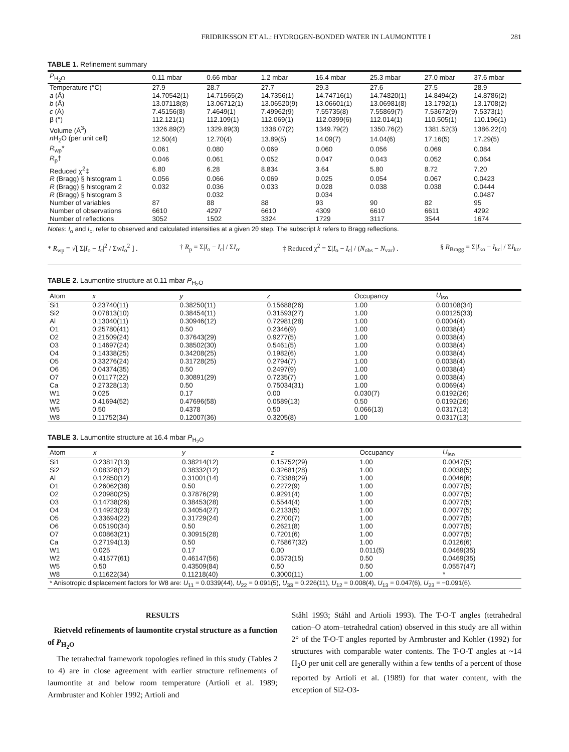FRIDRIKSSON ET AL.: HYDROGEN-BONDED WATER IN LAUMONTITE I 281
TABLE 1. Refinement summary
| P<sub>H<sub>2</sub>O</sub> | 0.11 mbar | 0.66 mbar | 1.2 mbar | 16.4 mbar | 25.3 mbar | 27.0 mbar | 37.6 mbar |
| --- | --- | --- | --- | --- | --- | --- | --- |
| Temperature (°C) | 27.9 | 28.7 | 27.7 | 29.3 | 27.6 | 27.5 | 28.9 |
| a (Å) | 14.70542(1) | 14.71565(2) | 14.7356(1) | 14.74716(1) | 14.74820(1) | 14.8494(2) | 14.8786(2) |
| b (Å) | 13.07118(8) | 13.06712(1) | 13.06520(9) | 13.06601(1) | 13.06981(8) | 13.1792(1) | 13.1708(2) |
| c (Å) | 7.45156(8) | 7.4649(1) | 7.49962(9) | 7.55735(8) | 7.55869(7) | 7.53672(9) | 7.5373(1) |
| β (°) | 112.121(1) | 112.109(1) | 112.069(1) | 112.0399(6) | 112.014(1) | 110.505(1) | 110.196(1) |
| Volume (Å<sup>3</sup>) | 1326.89(2) | 1329.89(3) | 1338.07(2) | 1349.79(2) | 1350.76(2) | 1381.52(3) | 1386.22(4) |
| n H<sub>2</sub>O (per unit cell) | 12.50(4) | 12.70(4) | 13.89(5) | 14.09(7) | 14.04(6) | 17.16(5) | 17.29(5) |
| R<sub>wp</sub>* | 0.061 | 0.080 | 0.069 | 0.060 | 0.056 | 0.069 | 0.084 |
| R<sub>p</sub>† | 0.046 | 0.061 | 0.052 | 0.047 | 0.043 | 0.052 | 0.064 |
| Reduced χ<sup>2</sup>‡ | 6.80 | 6.28 | 8.834 | 3.64 | 5.80 | 8.72 | 7.20 |
| R (Bragg) § histogram 1 | 0.056 | 0.066 | 0.069 | 0.025 | 0.054 | 0.067 | 0.0423 |
| R (Bragg) § histogram 2 | 0.032 | 0.036 | 0.033 | 0.028 | 0.038 | 0.038 | 0.0444 |
| R (Bragg) § histogram 3 | | 0.032 | | 0.034 | | | 0.0487 |
| Number of variables | 87 | 88 | 88 | 93 | 90 | 82 | 95 |
| Number of observations | 6610 | 4297 | 6610 | 4309 | 6610 | 6611 | 4292 |
| Number of reflections | 3052 | 1502 | 3324 | 1729 | 3117 | 3544 | 1674 |
Notes: I<sub>o</sub> and I<sub>c</sub>, refer to observed and calculated intensities at a given 2θ step. The subscript k refers to Bragg reflections.
* R<sub>wp</sub> = √[ Σ|I<sub>o</sub> − I<sub>c</sub>|<sup>2</sup> / ΣwI<sub>o</sub><sup>2</sup> ] . † R<sub>p</sub> = Σ|I<sub>o</sub> − I<sub>c</sub>| / ΣI<sub>o</sub>. ‡ Reduced χ<sup>2</sup> = Σ|I<sub>o</sub> − I<sub>c</sub>| / (N<sub>obs</sub> − N<sub>var</sub>) . § R<sub>Bragg</sub> = Σ|I<sub>ko</sub> − I<sub>kc</sub>| / ΣI<sub>ko</sub>.
TABLE 2. Laumontite structure at 0.11 mbar P<sub>H<sub>2</sub>O</sub>
| Atom | x | y | z | Occupancy | U<sub>iso</sub> |
| --- | --- | --- | --- | --- | --- |
| Si1 | 0.23740(11) | 0.38250(11) | 0.15688(26) | 1.00 | 0.00108(34) |
| Si2 | 0.07813(10) | 0.38454(11) | 0.31593(27) | 1.00 | 0.00125(33) |
| Al | 0.13040(11) | 0.30946(12) | 0.72981(28) | 1.00 | 0.0004(4) |
| O1 | 0.25780(41) | 0.50 | 0.2346(9) | 1.00 | 0.0038(4) |
| O2 | 0.21509(24) | 0.37643(29) | 0.9277(5) | 1.00 | 0.0038(4) |
| O3 | 0.14697(24) | 0.38502(30) | 0.5461(5) | 1.00 | 0.0038(4) |
| O4 | 0.14338(25) | 0.34208(25) | 0.1982(6) | 1.00 | 0.0038(4) |
| O5 | 0.33276(24) | 0.31728(25) | 0.2794(7) | 1.00 | 0.0038(4) |
| O6 | 0.04374(35) | 0.50 | 0.2497(9) | 1.00 | 0.0038(4) |
| O7 | 0.01177(22) | 0.30891(29) | 0.7235(7) | 1.00 | 0.0038(4) |
| Ca | 0.27328(13) | 0.50 | 0.75034(31) | 1.00 | 0.0069(4) |
| W1 | 0.025 | 0.17 | 0.00 | 0.030(7) | 0.0192(26) |
| W2 | 0.41694(52) | 0.47696(58) | 0.0589(13) | 0.50 | 0.0192(26) |
| W5 | 0.50 | 0.4378 | 0.50 | 0.066(13) | 0.0317(13) |
| W8 | 0.11752(34) | 0.12007(36) | 0.3205(8) | 1.00 | 0.0317(13) |
TABLE 3. Laumontite structure at 16.4 mbar P<sub>H<sub>2</sub>O</sub>
| Atom | x | y | z | Occupancy | U<sub>iso</sub> |
| --- | --- | --- | --- | --- | --- |
| Si1 | 0.23817(13) | 0.38214(12) | 0.15752(29) | 1.00 | 0.0047(5) |
| Si2 | 0.08328(12) | 0.38332(12) | 0.32681(28) | 1.00 | 0.0038(5) |
| Al | 0.12850(12) | 0.31001(14) | 0.73388(29) | 1.00 | 0.0046(6) |
| O1 | 0.26062(38) | 0.50 | 0.2272(9) | 1.00 | 0.0077(5) |
| O2 | 0.20980(25) | 0.37876(29) | 0.9291(4) | 1.00 | 0.0077(5) |
| O3 | 0.14738(26) | 0.38453(28) | 0.5544(4) | 1.00 | 0.0077(5) |
| O4 | 0.14923(23) | 0.34054(27) | 0.2133(5) | 1.00 | 0.0077(5) |
| O5 | 0.33694(22) | 0.31729(24) | 0.2700(7) | 1.00 | 0.0077(5) |
| O6 | 0.05190(34) | 0.50 | 0.2621(8) | 1.00 | 0.0077(5) |
| O7 | 0.00863(21) | 0.30915(28) | 0.7201(6) | 1.00 | 0.0077(5) |
| Ca | 0.27194(13) | 0.50 | 0.75867(32) | 1.00 | 0.0126(6) |
| W1 | 0.025 | 0.17 | 0.00 | 0.011(5) | 0.0469(35) |
| W2 | 0.41577(61) | 0.46147(56) | 0.0573(15) | 0.50 | 0.0469(35) |
| W5 | 0.50 | 0.43509(84) | 0.50 | 0.50 | 0.0557(47) |
| W8 | 0.11622(34) | 0.11218(40) | 0.3000(11) | 1.00 | * |
| * Anisotropic displacement factors for W8 are: U<sub>11</sub> = 0.0339(44), U<sub>22</sub> = 0.091(5), U<sub>33</sub> = 0.226(11), U<sub>12</sub> = 0.008(4), U<sub>13</sub> = 0.047(6), U<sub>23</sub> = −0.091(6). | | | | | |
RESULTS
Rietveld refinements of laumontite crystal structure as a function of P<sub>H<sub>2</sub>O</sub>
The tetrahedral framework topologies refined in this study (Tables 2 to 4) are in close agreement with earlier structure refinements of laumontite at and below room temperature (Artioli et al. 1989; Armbruster and Kohler 1992; Artioli and
Ståhl 1993; Ståhl and Artioli 1993). The T-O-T angles (tetrahedral cation–O atom–tetrahedral cation) observed in this study are all within 2° of the T-O-T angles reported by Armbruster and Kohler (1992) for structures with comparable water contents. The T-O-T angles at ~14 H<sub>2</sub>O per unit cell are generally within a few tenths of a percent of those reported by Artioli et al. (1989) for that water content, with the exception of Si2-O3-